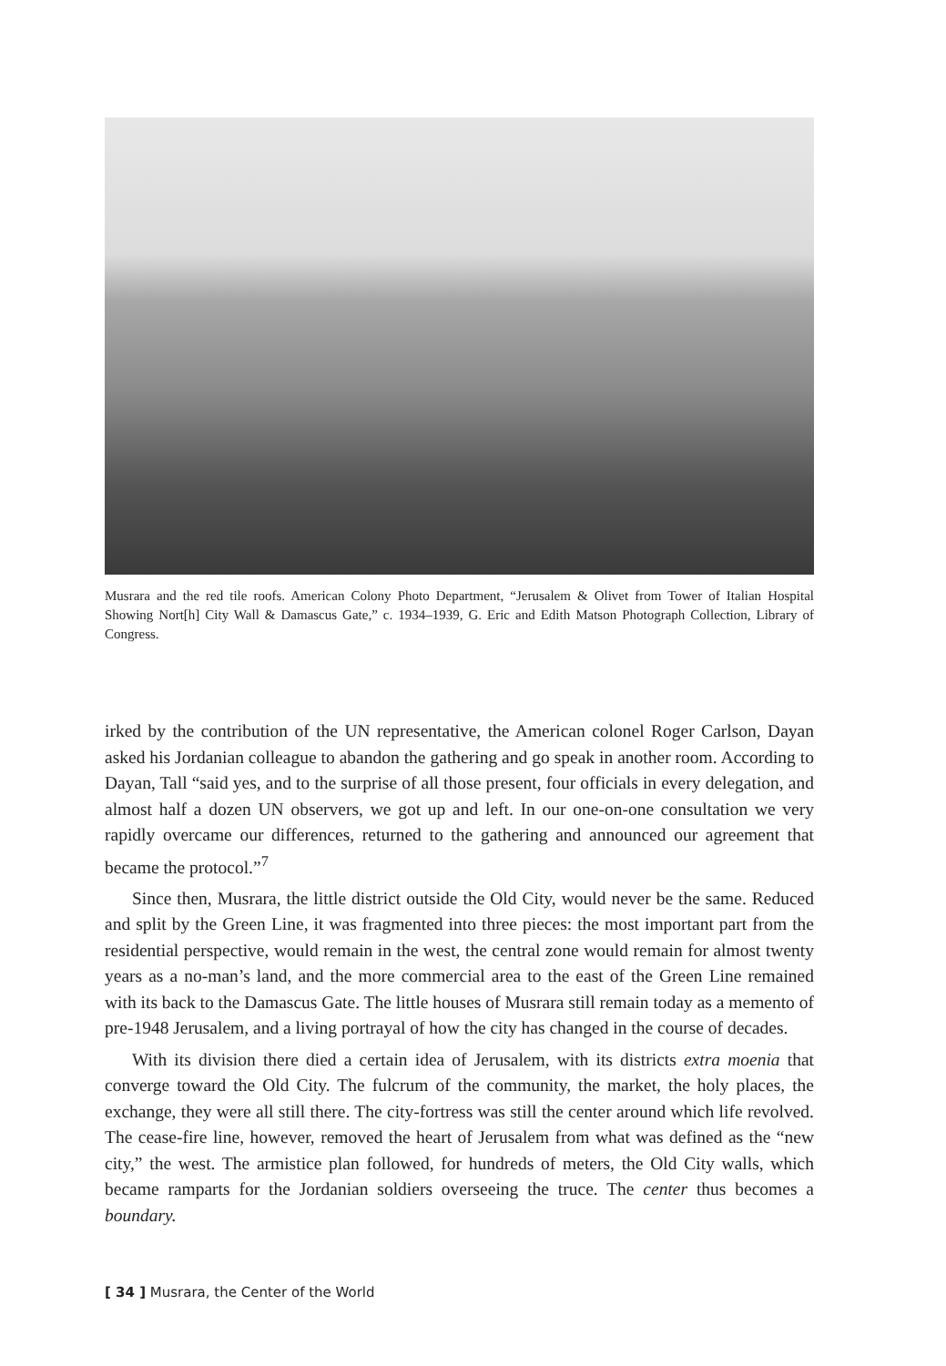Musrara and the red tile roofs. American Colony Photo Department, “Jerusalem & Olivet from Tower of Italian Hospital Showing Nort[h] City Wall & Damascus Gate,” c. 1934–1939, G. Eric and Edith Matson Photograph Collection, Library of Congress.
irked by the contribution of the UN representative, the American colonel Roger Carlson, Dayan asked his Jordanian colleague to abandon the gathering and go speak in another room. According to Dayan, Tall “said yes, and to the surprise of all those present, four officials in every delegation, and almost half a dozen UN observers, we got up and left. In our one-on-one consultation we very rapidly overcame our differences, returned to the gathering and announced our agreement that became the protocol.”<sup>7</sup>
Since then, Musrara, the little district outside the Old City, would never be the same. Reduced and split by the Green Line, it was fragmented into three pieces: the most important part from the residential perspective, would remain in the west, the central zone would remain for almost twenty years as a no-man’s land, and the more commercial area to the east of the Green Line remained with its back to the Damascus Gate. The little houses of Musrara still remain today as a memento of pre-1948 Jerusalem, and a living portrayal of how the city has changed in the course of decades.
With its division there died a certain idea of Jerusalem, with its districts extra moenia that converge toward the Old City. The fulcrum of the community, the market, the holy places, the exchange, they were all still there. The city-fortress was still the center around which life revolved. The cease-fire line, however, removed the heart of Jerusalem from what was defined as the “new city,” the west. The armistice plan followed, for hundreds of meters, the Old City walls, which became ramparts for the Jordanian soldiers overseeing the truce. The center thus becomes a boundary.
[ 34 ] Musrara, the Center of the World